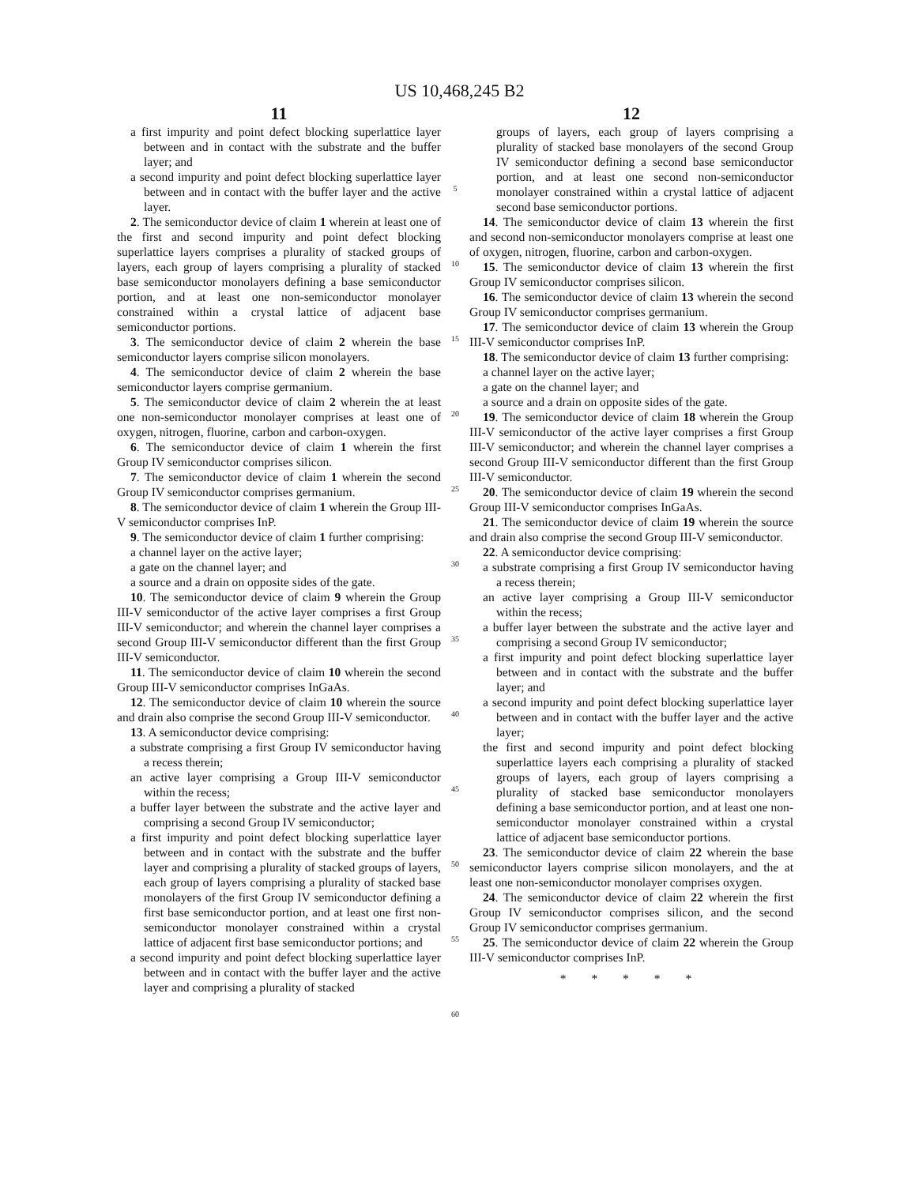US 10,468,245 B2
11
a first impurity and point defect blocking superlattice layer between and in contact with the substrate and the buffer layer; and
a second impurity and point defect blocking superlattice layer between and in contact with the buffer layer and the active layer.
2. The semiconductor device of claim 1 wherein at least one of the first and second impurity and point defect blocking superlattice layers comprises a plurality of stacked groups of layers, each group of layers comprising a plurality of stacked base semiconductor monolayers defining a base semiconductor portion, and at least one non-semiconductor monolayer constrained within a crystal lattice of adjacent base semiconductor portions.
3. The semiconductor device of claim 2 wherein the base semiconductor layers comprise silicon monolayers.
4. The semiconductor device of claim 2 wherein the base semiconductor layers comprise germanium.
5. The semiconductor device of claim 2 wherein the at least one non-semiconductor monolayer comprises at least one of oxygen, nitrogen, fluorine, carbon and carbon-oxygen.
6. The semiconductor device of claim 1 wherein the first Group IV semiconductor comprises silicon.
7. The semiconductor device of claim 1 wherein the second Group IV semiconductor comprises germanium.
8. The semiconductor device of claim 1 wherein the Group III-V semiconductor comprises InP.
9. The semiconductor device of claim 1 further comprising:
a channel layer on the active layer;
a gate on the channel layer; and
a source and a drain on opposite sides of the gate.
10. The semiconductor device of claim 9 wherein the Group III-V semiconductor of the active layer comprises a first Group III-V semiconductor; and wherein the channel layer comprises a second Group III-V semiconductor different than the first Group III-V semiconductor.
11. The semiconductor device of claim 10 wherein the second Group III-V semiconductor comprises InGaAs.
12. The semiconductor device of claim 10 wherein the source and drain also comprise the second Group III-V semiconductor.
13. A semiconductor device comprising:
a substrate comprising a first Group IV semiconductor having a recess therein;
an active layer comprising a Group III-V semiconductor within the recess;
a buffer layer between the substrate and the active layer and comprising a second Group IV semiconductor;
a first impurity and point defect blocking superlattice layer between and in contact with the substrate and the buffer layer and comprising a plurality of stacked groups of layers, each group of layers comprising a plurality of stacked base monolayers of the first Group IV semiconductor defining a first base semiconductor portion, and at least one first non-semiconductor monolayer constrained within a crystal lattice of adjacent first base semiconductor portions; and
a second impurity and point defect blocking superlattice layer between and in contact with the buffer layer and the active layer and comprising a plurality of stacked
5
10
15
20
25
30
35
40
45
50
55
60
12
groups of layers, each group of layers comprising a plurality of stacked base monolayers of the second Group IV semiconductor defining a second base semiconductor portion, and at least one second non-semiconductor monolayer constrained within a crystal lattice of adjacent second base semiconductor portions.
14. The semiconductor device of claim 13 wherein the first and second non-semiconductor monolayers comprise at least one of oxygen, nitrogen, fluorine, carbon and carbon-oxygen.
15. The semiconductor device of claim 13 wherein the first Group IV semiconductor comprises silicon.
16. The semiconductor device of claim 13 wherein the second Group IV semiconductor comprises germanium.
17. The semiconductor device of claim 13 wherein the Group III-V semiconductor comprises InP.
18. The semiconductor device of claim 13 further comprising:
a channel layer on the active layer;
a gate on the channel layer; and
a source and a drain on opposite sides of the gate.
19. The semiconductor device of claim 18 wherein the Group III-V semiconductor of the active layer comprises a first Group III-V semiconductor; and wherein the channel layer comprises a second Group III-V semiconductor different than the first Group III-V semiconductor.
20. The semiconductor device of claim 19 wherein the second Group III-V semiconductor comprises InGaAs.
21. The semiconductor device of claim 19 wherein the source and drain also comprise the second Group III-V semiconductor.
22. A semiconductor device comprising:
a substrate comprising a first Group IV semiconductor having a recess therein;
an active layer comprising a Group III-V semiconductor within the recess;
a buffer layer between the substrate and the active layer and comprising a second Group IV semiconductor;
a first impurity and point defect blocking superlattice layer between and in contact with the substrate and the buffer layer; and
a second impurity and point defect blocking superlattice layer between and in contact with the buffer layer and the active layer;
the first and second impurity and point defect blocking superlattice layers each comprising a plurality of stacked groups of layers, each group of layers comprising a plurality of stacked base semiconductor monolayers defining a base semiconductor portion, and at least one non-semiconductor monolayer constrained within a crystal lattice of adjacent base semiconductor portions.
23. The semiconductor device of claim 22 wherein the base semiconductor layers comprise silicon monolayers, and the at least one non-semiconductor monolayer comprises oxygen.
24. The semiconductor device of claim 22 wherein the first Group IV semiconductor comprises silicon, and the second Group IV semiconductor comprises germanium.
25. The semiconductor device of claim 22 wherein the Group III-V semiconductor comprises InP.
* * * * *